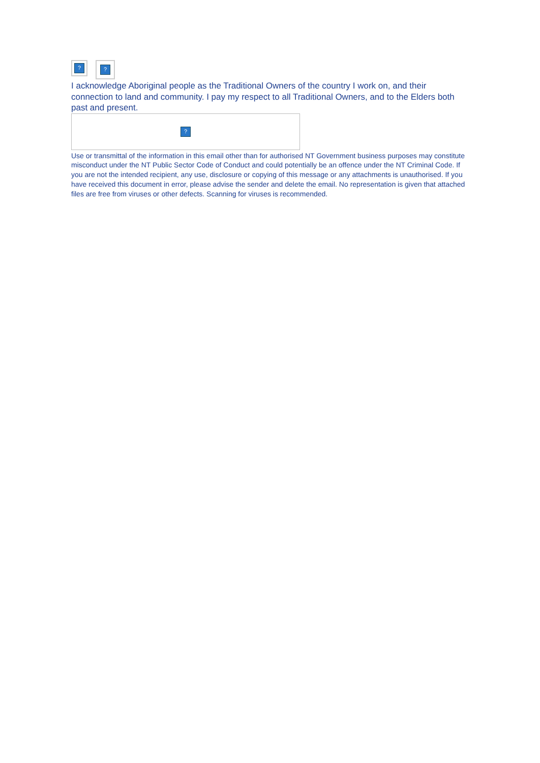?
?
I acknowledge Aboriginal people as the Traditional Owners of the country I work on, and their connection to land and community. I pay my respect to all Traditional Owners, and to the Elders both past and present.
?
Use or transmittal of the information in this email other than for authorised NT Government business purposes may constitute misconduct under the NT Public Sector Code of Conduct and could potentially be an offence under the NT Criminal Code. If you are not the intended recipient, any use, disclosure or copying of this message or any attachments is unauthorised. If you have received this document in error, please advise the sender and delete the email. No representation is given that attached files are free from viruses or other defects. Scanning for viruses is recommended.